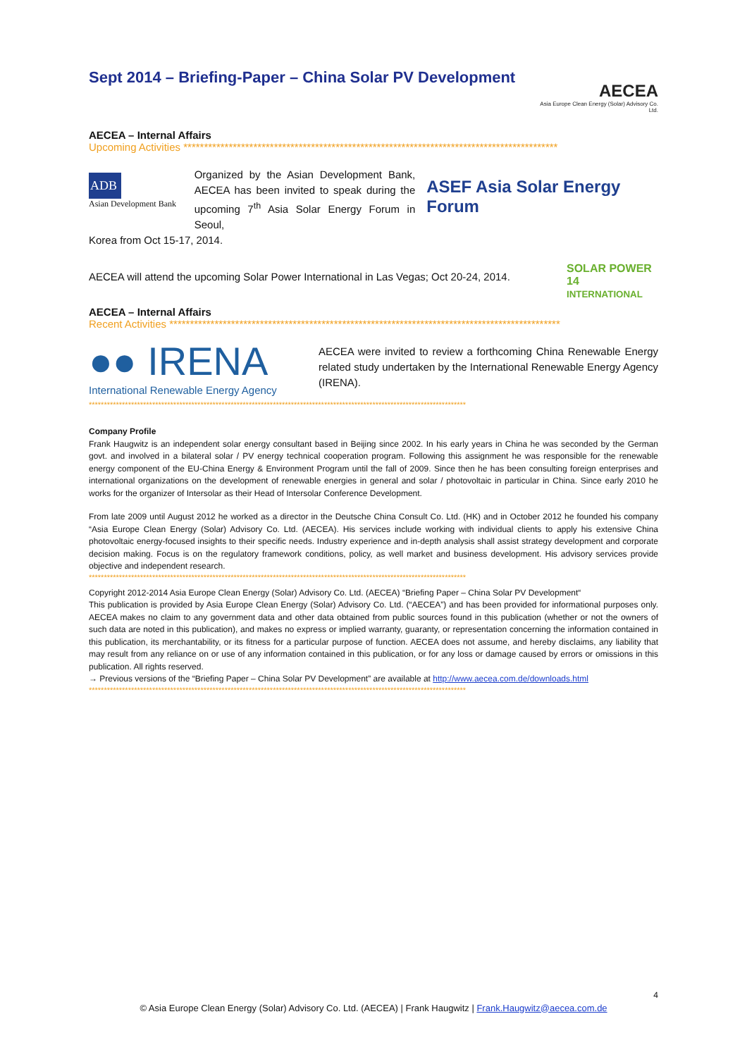Sept 2014 – Briefing-Paper – China Solar PV Development
AECEA
Asia Europe Clean Energy (Solar) Advisory Co. Ltd.
AECEA – Internal Affairs
Upcoming Activities *******************************************************************************************
ADB
Asian Development Bank
Organized by the Asian Development Bank, AECEA has been invited to speak during the upcoming 7<sup>th</sup> Asia Solar Energy Forum in Seoul,
ASEF Asia Solar Energy Forum
Korea from Oct 15-17, 2014.
AECEA will attend the upcoming Solar Power International in Las Vegas; Oct 20-24, 2014.
SOLAR POWER 14 INTERNATIONAL
AECEA – Internal Affairs
Recent Activities ***********************************************************************************************
●● IRENA
International Renewable Energy Agency
AECEA were invited to review a forthcoming China Renewable Energy related study undertaken by the International Renewable Energy Agency (IRENA).
*****************************************************************************************************************************
Company Profile
Frank Haugwitz is an independent solar energy consultant based in Beijing since 2002. In his early years in China he was seconded by the German govt. and involved in a bilateral solar / PV energy technical cooperation program. Following this assignment he was responsible for the renewable energy component of the EU-China Energy & Environment Program until the fall of 2009. Since then he has been consulting foreign enterprises and international organizations on the development of renewable energies in general and solar / photovoltaic in particular in China. Since early 2010 he works for the organizer of Intersolar as their Head of Intersolar Conference Development.
From late 2009 until August 2012 he worked as a director in the Deutsche China Consult Co. Ltd. (HK) and in October 2012 he founded his company “Asia Europe Clean Energy (Solar) Advisory Co. Ltd. (AECEA). His services include working with individual clients to apply his extensive China photovoltaic energy-focused insights to their specific needs. Industry experience and in-depth analysis shall assist strategy development and corporate decision making. Focus is on the regulatory framework conditions, policy, as well market and business development. His advisory services provide objective and independent research.
*****************************************************************************************************************************
Copyright 2012-2014 Asia Europe Clean Energy (Solar) Advisory Co. Ltd. (AECEA) “Briefing Paper – China Solar PV Development“
This publication is provided by Asia Europe Clean Energy (Solar) Advisory Co. Ltd. (“AECEA”) and has been provided for informational purposes only. AECEA makes no claim to any government data and other data obtained from public sources found in this publication (whether or not the owners of such data are noted in this publication), and makes no express or implied warranty, guaranty, or representation concerning the information contained in this publication, its merchantability, or its fitness for a particular purpose of function. AECEA does not assume, and hereby disclaims, any liability that may result from any reliance on or use of any information contained in this publication, or for any loss or damage caused by errors or omissions in this publication. All rights reserved.
→ Previous versions of the “Briefing Paper – China Solar PV Development” are available at http://www.aecea.com.de/downloads.html
*****************************************************************************************************************************
4
© Asia Europe Clean Energy (Solar) Advisory Co. Ltd. (AECEA) | Frank Haugwitz | Frank.Haugwitz@aecea.com.de